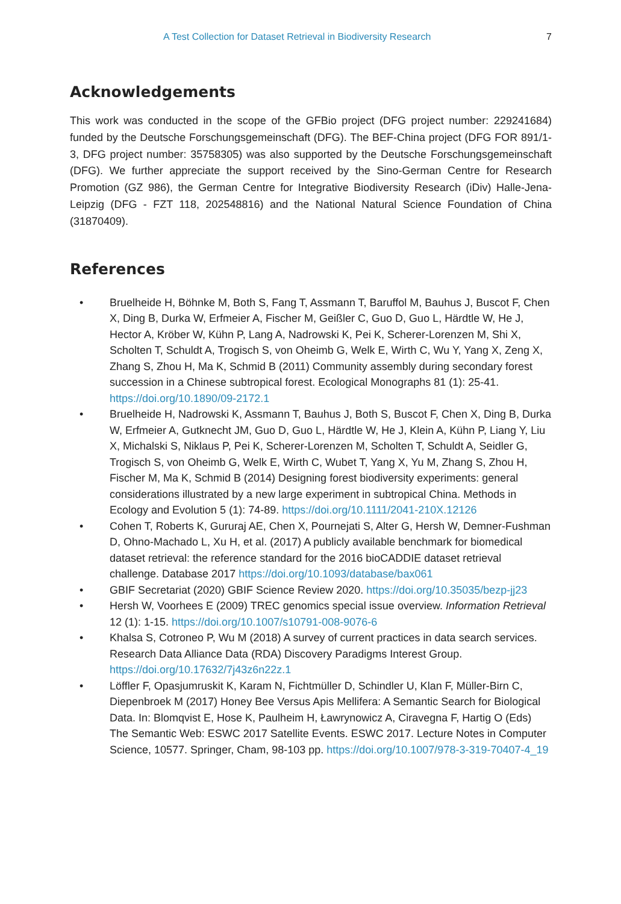A Test Collection for Dataset Retrieval in Biodiversity Research 7
Acknowledgements
This work was conducted in the scope of the GFBio project (DFG project number: 229241684) funded by the Deutsche Forschungsgemeinschaft (DFG). The BEF-China project (DFG FOR 891/1-3, DFG project number: 35758305) was also supported by the Deutsche Forschungsgemeinschaft (DFG). We further appreciate the support received by the Sino-German Centre for Research Promotion (GZ 986), the German Centre for Integrative Biodiversity Research (iDiv) Halle-Jena-Leipzig (DFG - FZT 118, 202548816) and the National Natural Science Foundation of China (31870409).
References
• Bruelheide H, Böhnke M, Both S, Fang T, Assmann T, Baruffol M, Bauhus J, Buscot F, Chen X, Ding B, Durka W, Erfmeier A, Fischer M, Geißler C, Guo D, Guo L, Härdtle W, He J, Hector A, Kröber W, Kühn P, Lang A, Nadrowski K, Pei K, Scherer-Lorenzen M, Shi X, Scholten T, Schuldt A, Trogisch S, von Oheimb G, Welk E, Wirth C, Wu Y, Yang X, Zeng X, Zhang S, Zhou H, Ma K, Schmid B (2011) Community assembly during secondary forest succession in a Chinese subtropical forest. Ecological Monographs 81 (1): 25-41. https://doi.org/10.1890/09-2172.1
• Bruelheide H, Nadrowski K, Assmann T, Bauhus J, Both S, Buscot F, Chen X, Ding B, Durka W, Erfmeier A, Gutknecht JM, Guo D, Guo L, Härdtle W, He J, Klein A, Kühn P, Liang Y, Liu X, Michalski S, Niklaus P, Pei K, Scherer-Lorenzen M, Scholten T, Schuldt A, Seidler G, Trogisch S, von Oheimb G, Welk E, Wirth C, Wubet T, Yang X, Yu M, Zhang S, Zhou H, Fischer M, Ma K, Schmid B (2014) Designing forest biodiversity experiments: general considerations illustrated by a new large experiment in subtropical China. Methods in Ecology and Evolution 5 (1): 74-89. https://doi.org/10.1111/2041-210X.12126
• Cohen T, Roberts K, Gururaj AE, Chen X, Pournejati S, Alter G, Hersh W, Demner-Fushman D, Ohno-Machado L, Xu H, et al. (2017) A publicly available benchmark for biomedical dataset retrieval: the reference standard for the 2016 bioCADDIE dataset retrieval challenge. Database 2017 https://doi.org/10.1093/database/bax061
• GBIF Secretariat (2020) GBIF Science Review 2020. https://doi.org/10.35035/bezp-jj23
• Hersh W, Voorhees E (2009) TREC genomics special issue overview. Information Retrieval 12 (1): 1-15. https://doi.org/10.1007/s10791-008-9076-6
• Khalsa S, Cotroneo P, Wu M (2018) A survey of current practices in data search services. Research Data Alliance Data (RDA) Discovery Paradigms Interest Group. https://doi.org/10.17632/7j43z6n22z.1
• Löffler F, Opasjumruskit K, Karam N, Fichtmüller D, Schindler U, Klan F, Müller-Birn C, Diepenbroek M (2017) Honey Bee Versus Apis Mellifera: A Semantic Search for Biological Data. In: Blomqvist E, Hose K, Paulheim H, Ławrynowicz A, Ciravegna F, Hartig O (Eds) The Semantic Web: ESWC 2017 Satellite Events. ESWC 2017. Lecture Notes in Computer Science, 10577. Springer, Cham, 98-103 pp. https://doi.org/10.1007/978-3-319-70407-4_19